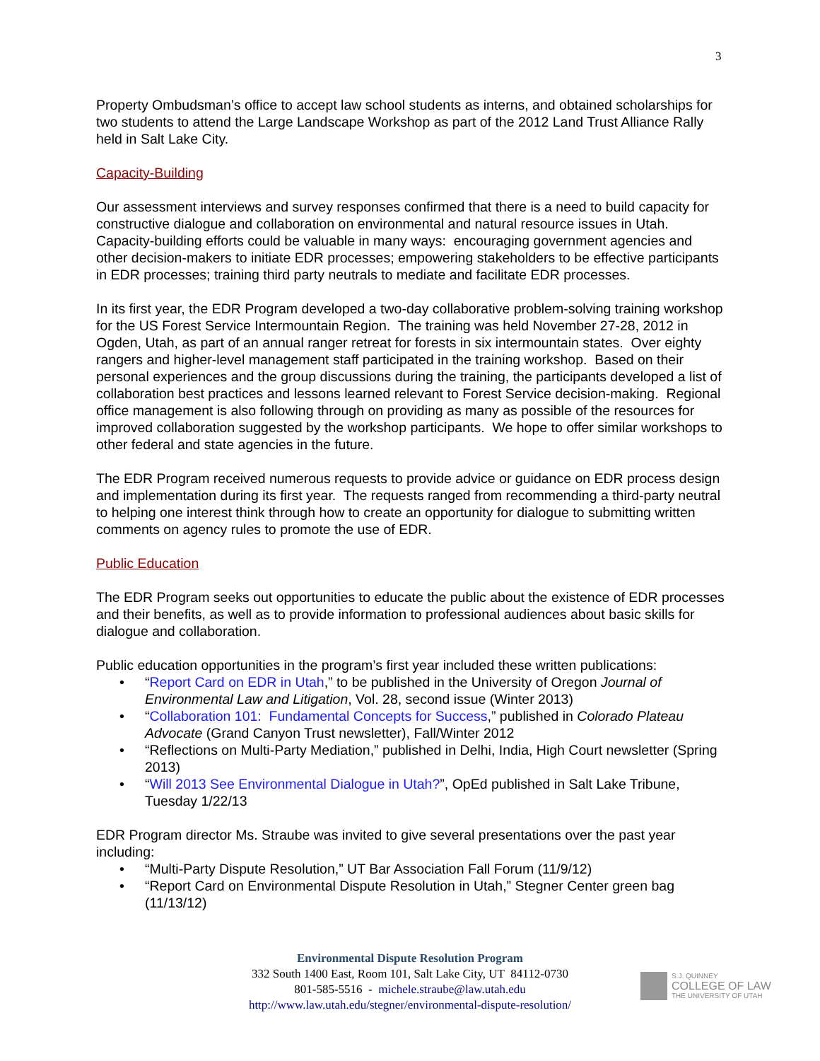3
Property Ombudsman’s office to accept law school students as interns, and obtained scholarships for two students to attend the Large Landscape Workshop as part of the 2012 Land Trust Alliance Rally held in Salt Lake City.
Capacity-Building
Our assessment interviews and survey responses confirmed that there is a need to build capacity for constructive dialogue and collaboration on environmental and natural resource issues in Utah. Capacity-building efforts could be valuable in many ways: encouraging government agencies and other decision-makers to initiate EDR processes; empowering stakeholders to be effective participants in EDR processes; training third party neutrals to mediate and facilitate EDR processes.
In its first year, the EDR Program developed a two-day collaborative problem-solving training workshop for the US Forest Service Intermountain Region. The training was held November 27-28, 2012 in Ogden, Utah, as part of an annual ranger retreat for forests in six intermountain states. Over eighty rangers and higher-level management staff participated in the training workshop. Based on their personal experiences and the group discussions during the training, the participants developed a list of collaboration best practices and lessons learned relevant to Forest Service decision-making. Regional office management is also following through on providing as many as possible of the resources for improved collaboration suggested by the workshop participants. We hope to offer similar workshops to other federal and state agencies in the future.
The EDR Program received numerous requests to provide advice or guidance on EDR process design and implementation during its first year. The requests ranged from recommending a third-party neutral to helping one interest think through how to create an opportunity for dialogue to submitting written comments on agency rules to promote the use of EDR.
Public Education
The EDR Program seeks out opportunities to educate the public about the existence of EDR processes and their benefits, as well as to provide information to professional audiences about basic skills for dialogue and collaboration.
Public education opportunities in the program’s first year included these written publications:
• “Report Card on EDR in Utah,” to be published in the University of Oregon Journal of Environmental Law and Litigation, Vol. 28, second issue (Winter 2013)
• “Collaboration 101: Fundamental Concepts for Success,” published in Colorado Plateau Advocate (Grand Canyon Trust newsletter), Fall/Winter 2012
• “Reflections on Multi-Party Mediation,” published in Delhi, India, High Court newsletter (Spring 2013)
• “Will 2013 See Environmental Dialogue in Utah?”, OpEd published in Salt Lake Tribune, Tuesday 1/22/13
EDR Program director Ms. Straube was invited to give several presentations over the past year including:
• “Multi-Party Dispute Resolution,” UT Bar Association Fall Forum (11/9/12)
• “Report Card on Environmental Dispute Resolution in Utah,” Stegner Center green bag (11/13/12)
Environmental Dispute Resolution Program
332 South 1400 East, Room 101, Salt Lake City, UT 84112-0730
801-585-5516 - michele.straube@law.utah.edu
http://www.law.utah.edu/stegner/environmental-dispute-resolution/
S.J. QUINNEY
COLLEGE OF LAW
THE UNIVERSITY OF UTAH